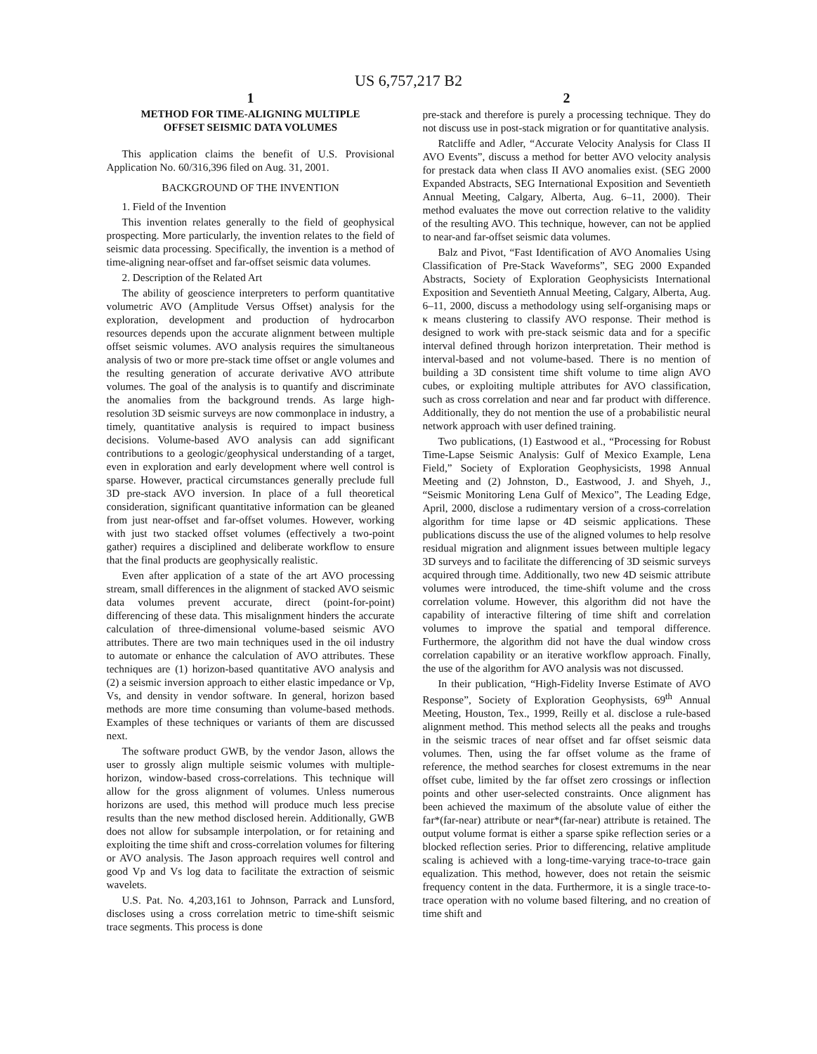US 6,757,217 B2
1
METHOD FOR TIME-ALIGNING MULTIPLE
OFFSET SEISMIC DATA VOLUMES
This application claims the benefit of U.S. Provisional Application No. 60/316,396 filed on Aug. 31, 2001.
BACKGROUND OF THE INVENTION
1. Field of the Invention
This invention relates generally to the field of geophysical prospecting. More particularly, the invention relates to the field of seismic data processing. Specifically, the invention is a method of time-aligning near-offset and far-offset seismic data volumes.
2. Description of the Related Art
The ability of geoscience interpreters to perform quantitative volumetric AVO (Amplitude Versus Offset) analysis for the exploration, development and production of hydrocarbon resources depends upon the accurate alignment between multiple offset seismic volumes. AVO analysis requires the simultaneous analysis of two or more pre-stack time offset or angle volumes and the resulting generation of accurate derivative AVO attribute volumes. The goal of the analysis is to quantify and discriminate the anomalies from the background trends. As large high-resolution 3D seismic surveys are now commonplace in industry, a timely, quantitative analysis is required to impact business decisions. Volume-based AVO analysis can add significant contributions to a geologic/geophysical understanding of a target, even in exploration and early development where well control is sparse. However, practical circumstances generally preclude full 3D pre-stack AVO inversion. In place of a full theoretical consideration, significant quantitative information can be gleaned from just near-offset and far-offset volumes. However, working with just two stacked offset volumes (effectively a two-point gather) requires a disciplined and deliberate workflow to ensure that the final products are geophysically realistic.
Even after application of a state of the art AVO processing stream, small differences in the alignment of stacked AVO seismic data volumes prevent accurate, direct (point-for-point) differencing of these data. This misalignment hinders the accurate calculation of three-dimensional volume-based seismic AVO attributes. There are two main techniques used in the oil industry to automate or enhance the calculation of AVO attributes. These techniques are (1) horizon-based quantitative AVO analysis and (2) a seismic inversion approach to either elastic impedance or Vp, Vs, and density in vendor software. In general, horizon based methods are more time consuming than volume-based methods. Examples of these techniques or variants of them are discussed next.
The software product GWB, by the vendor Jason, allows the user to grossly align multiple seismic volumes with multiple-horizon, window-based cross-correlations. This technique will allow for the gross alignment of volumes. Unless numerous horizons are used, this method will produce much less precise results than the new method disclosed herein. Additionally, GWB does not allow for subsample interpolation, or for retaining and exploiting the time shift and cross-correlation volumes for filtering or AVO analysis. The Jason approach requires well control and good Vp and Vs log data to facilitate the extraction of seismic wavelets.
U.S. Pat. No. 4,203,161 to Johnson, Parrack and Lunsford, discloses using a cross correlation metric to time-shift seismic trace segments. This process is done
2
pre-stack and therefore is purely a processing technique. They do not discuss use in post-stack migration or for quantitative analysis.
Ratcliffe and Adler, “Accurate Velocity Analysis for Class II AVO Events”, discuss a method for better AVO velocity analysis for prestack data when class II AVO anomalies exist. (SEG 2000 Expanded Abstracts, SEG International Exposition and Seventieth Annual Meeting, Calgary, Alberta, Aug. 6–11, 2000). Their method evaluates the move out correction relative to the validity of the resulting AVO. This technique, however, can not be applied to near-and far-offset seismic data volumes.
Balz and Pivot, “Fast Identification of AVO Anomalies Using Classification of Pre-Stack Waveforms”, SEG 2000 Expanded Abstracts, Society of Exploration Geophysicists International Exposition and Seventieth Annual Meeting, Calgary, Alberta, Aug. 6–11, 2000, discuss a methodology using self-organising maps or κ means clustering to classify AVO response. Their method is designed to work with pre-stack seismic data and for a specific interval defined through horizon interpretation. Their method is interval-based and not volume-based. There is no mention of building a 3D consistent time shift volume to time align AVO cubes, or exploiting multiple attributes for AVO classification, such as cross correlation and near and far product with difference. Additionally, they do not mention the use of a probabilistic neural network approach with user defined training.
Two publications, (1) Eastwood et al., “Processing for Robust Time-Lapse Seismic Analysis: Gulf of Mexico Example, Lena Field,” Society of Exploration Geophysicists, 1998 Annual Meeting and (2) Johnston, D., Eastwood, J. and Shyeh, J., “Seismic Monitoring Lena Gulf of Mexico”, The Leading Edge, April, 2000, disclose a rudimentary version of a cross-correlation algorithm for time lapse or 4D seismic applications. These publications discuss the use of the aligned volumes to help resolve residual migration and alignment issues between multiple legacy 3D surveys and to facilitate the differencing of 3D seismic surveys acquired through time. Additionally, two new 4D seismic attribute volumes were introduced, the time-shift volume and the cross correlation volume. However, this algorithm did not have the capability of interactive filtering of time shift and correlation volumes to improve the spatial and temporal difference. Furthermore, the algorithm did not have the dual window cross correlation capability or an iterative workflow approach. Finally, the use of the algorithm for AVO analysis was not discussed.
In their publication, “High-Fidelity Inverse Estimate of AVO Response”, Society of Exploration Geophysists, 69<sup>th</sup> Annual Meeting, Houston, Tex., 1999, Reilly et al. disclose a rule-based alignment method. This method selects all the peaks and troughs in the seismic traces of near offset and far offset seismic data volumes. Then, using the far offset volume as the frame of reference, the method searches for closest extremums in the near offset cube, limited by the far offset zero crossings or inflection points and other user-selected constraints. Once alignment has been achieved the maximum of the absolute value of either the far*(far-near) attribute or near*(far-near) attribute is retained. The output volume format is either a sparse spike reflection series or a blocked reflection series. Prior to differencing, relative amplitude scaling is achieved with a long-time-varying trace-to-trace gain equalization. This method, however, does not retain the seismic frequency content in the data. Furthermore, it is a single trace-to-trace operation with no volume based filtering, and no creation of time shift and